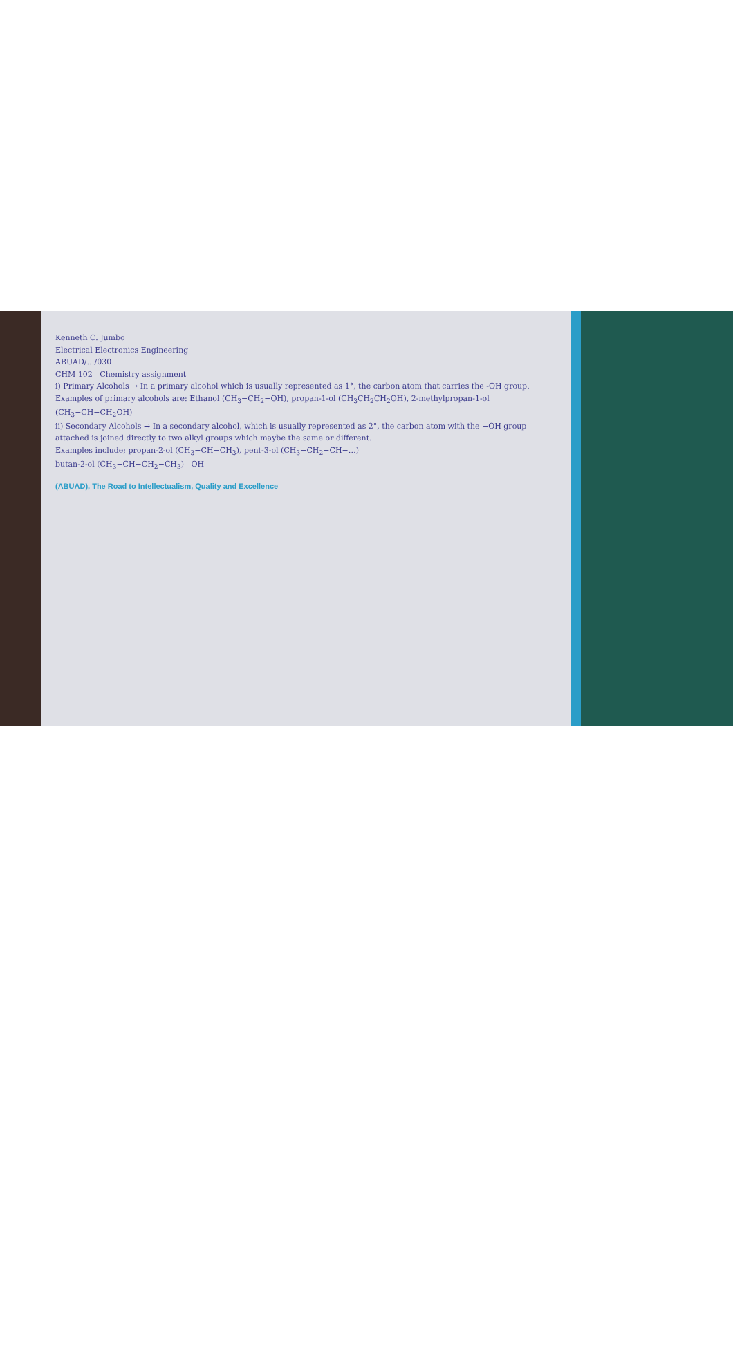Kenneth C. Jumbo
Electrical Electronics Engineering
ABUAD/…/030
CHM 102 Chemistry assignment
i) Primary Alcohols → In a primary alcohol which is usually represented as 1°, the carbon atom that carries the -OH group. Examples of primary alcohols are: Ethanol (CH<sub>3</sub>−CH<sub>2</sub>−OH), propan-1-ol (CH<sub>3</sub>CH<sub>2</sub>CH<sub>2</sub>OH), 2-methylpropan-1-ol (CH<sub>3</sub>−CH−CH<sub>2</sub>OH)
ii) Secondary Alcohols → In a secondary alcohol, which is usually represented as 2°, the carbon atom with the −OH group attached is joined directly to two alkyl groups which maybe the same or different.
Examples include; propan-2-ol (CH<sub>3</sub>−CH−CH<sub>3</sub>), pent-3-ol (CH<sub>3</sub>−CH<sub>2</sub>−CH−…)
butan-2-ol (CH<sub>3</sub>−CH−CH<sub>2</sub>−CH<sub>3</sub>) OH
(ABUAD), The Road to Intellectualism, Quality and Excellence